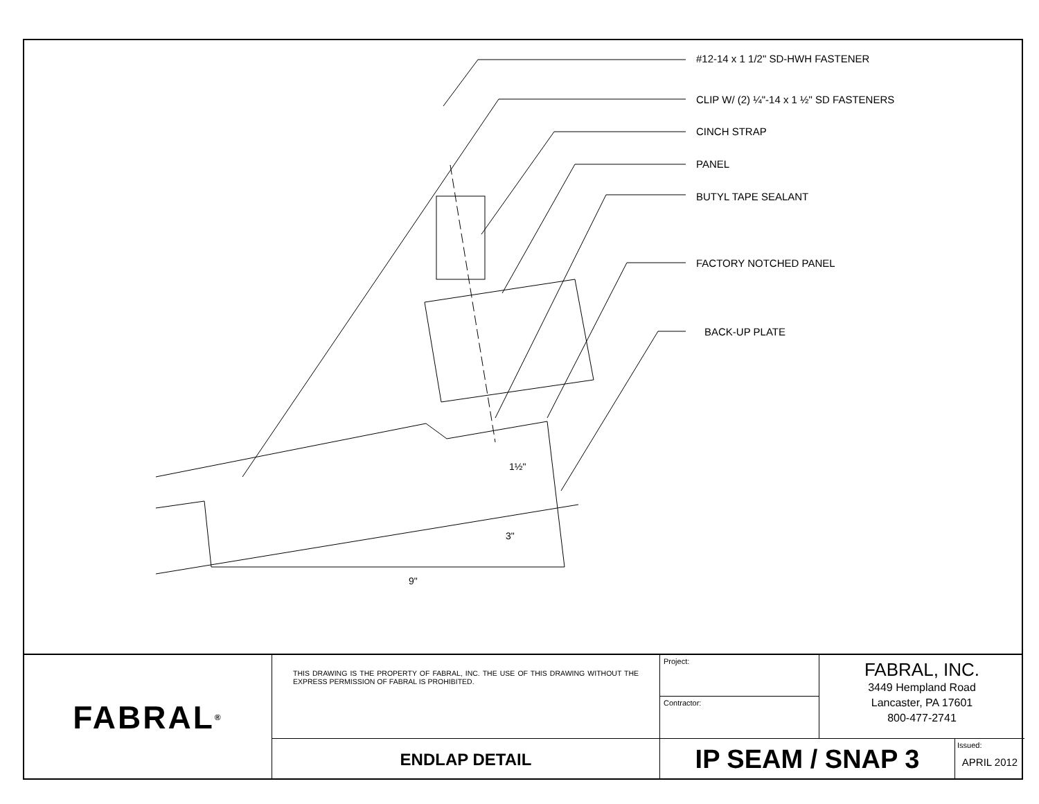1½"
3"
9"
#12-14 x 1 1/2" SD-HWH FASTENER
CLIP W/ (2) ¼"-14 x 1 ½" SD FASTENERS
CINCH STRAP
PANEL
BUTYL TAPE SEALANT
FACTORY NOTCHED PANEL
BACK-UP PLATE
FABRAL<sup>®</sup>
Project:
THIS DRAWING IS THE PROPERTY OF FABRAL, INC. THE USE OF THIS DRAWING WITHOUT THE EXPRESS PERMISSION OF FABRAL IS PROHIBITED.
FABRAL, INC.
3449 Hempland Road
Lancaster, PA 17601
800-477-2741
Contractor:
ENDLAP DETAIL
IP SEAM / SNAP 3
Issued:
APRIL 2012